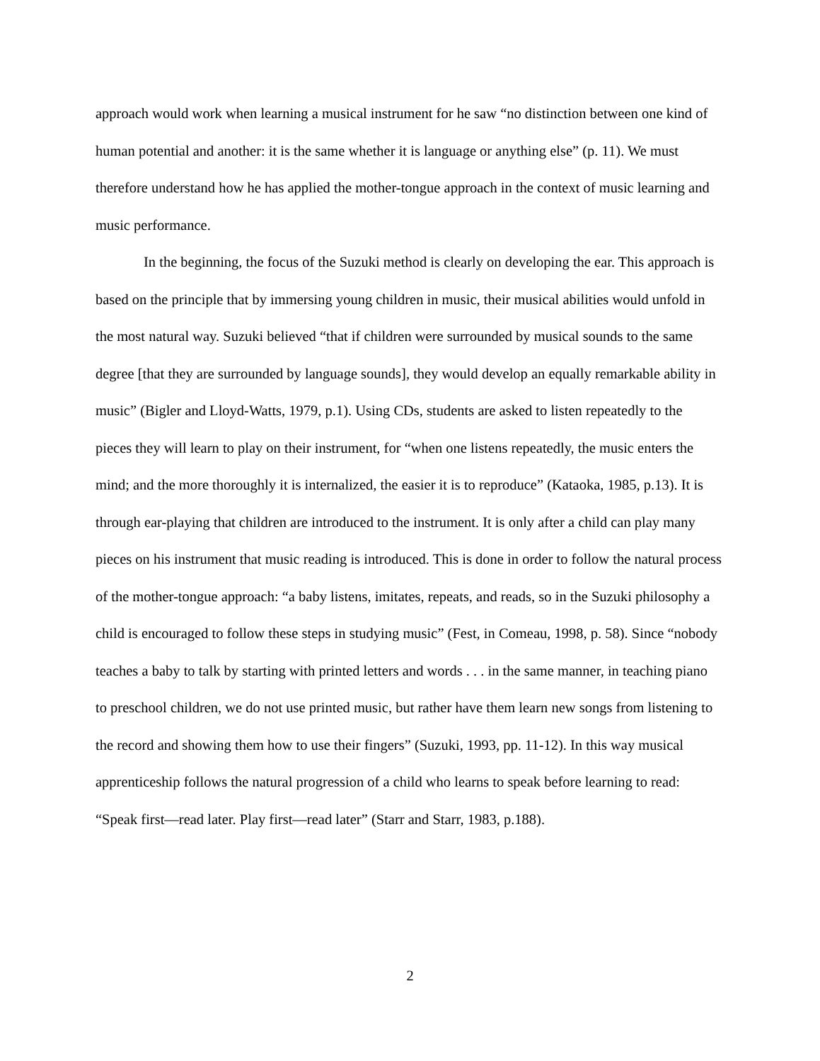approach would work when learning a musical instrument for he saw “no distinction between one kind of human potential and another: it is the same whether it is language or anything else” (p. 11). We must therefore understand how he has applied the mother-tongue approach in the context of music learning and music performance.
In the beginning, the focus of the Suzuki method is clearly on developing the ear. This approach is based on the principle that by immersing young children in music, their musical abilities would unfold in the most natural way. Suzuki believed “that if children were surrounded by musical sounds to the same degree [that they are surrounded by language sounds], they would develop an equally remarkable ability in music” (Bigler and Lloyd-Watts, 1979, p.1). Using CDs, students are asked to listen repeatedly to the pieces they will learn to play on their instrument, for “when one listens repeatedly, the music enters the mind; and the more thoroughly it is internalized, the easier it is to reproduce” (Kataoka, 1985, p.13). It is through ear-playing that children are introduced to the instrument. It is only after a child can play many pieces on his instrument that music reading is introduced. This is done in order to follow the natural process of the mother-tongue approach: “a baby listens, imitates, repeats, and reads, so in the Suzuki philosophy a child is encouraged to follow these steps in studying music” (Fest, in Comeau, 1998, p. 58). Since “nobody teaches a baby to talk by starting with printed letters and words . . . in the same manner, in teaching piano to preschool children, we do not use printed music, but rather have them learn new songs from listening to the record and showing them how to use their fingers” (Suzuki, 1993, pp. 11-12). In this way musical apprenticeship follows the natural progression of a child who learns to speak before learning to read: “Speak first—read later. Play first—read later” (Starr and Starr, 1983, p.188).
2